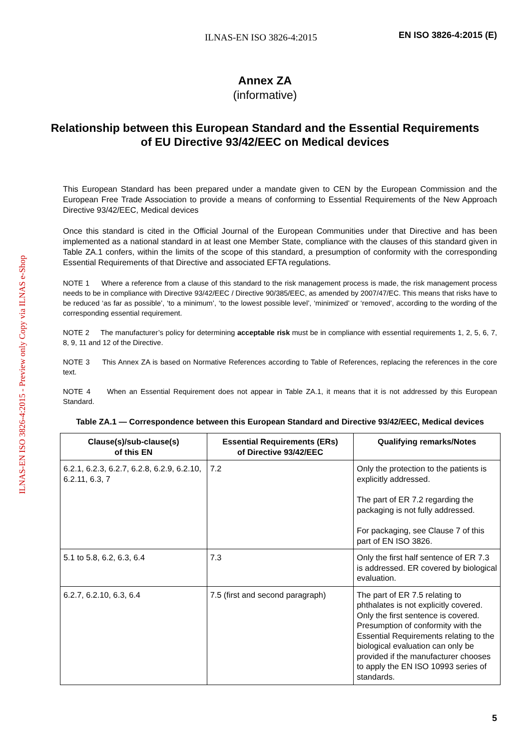ILNAS-EN ISO 3826-4:2015 - Preview only Copy via ILNAS e-Shop
ILNAS-EN ISO 3826-4:2015
EN ISO 3826-4:2015 (E)
Annex ZA
(informative)
Relationship between this European Standard and the Essential Requirements of EU Directive 93/42/EEC on Medical devices
This European Standard has been prepared under a mandate given to CEN by the European Commission and the European Free Trade Association to provide a means of conforming to Essential Requirements of the New Approach Directive 93/42/EEC, Medical devices
Once this standard is cited in the Official Journal of the European Communities under that Directive and has been implemented as a national standard in at least one Member State, compliance with the clauses of this standard given in Table ZA.1 confers, within the limits of the scope of this standard, a presumption of conformity with the corresponding Essential Requirements of that Directive and associated EFTA regulations.
NOTE 1 Where a reference from a clause of this standard to the risk management process is made, the risk management process needs to be in compliance with Directive 93/42/EEC / Directive 90/385/EEC, as amended by 2007/47/EC. This means that risks have to be reduced ‘as far as possible’, ‘to a minimum’, ‘to the lowest possible level’, ‘minimized’ or ‘removed’, according to the wording of the corresponding essential requirement.
NOTE 2 The manufacturer’s policy for determining acceptable risk must be in compliance with essential requirements 1, 2, 5, 6, 7, 8, 9, 11 and 12 of the Directive.
NOTE 3 This Annex ZA is based on Normative References according to Table of References, replacing the references in the core text.
NOTE 4 When an Essential Requirement does not appear in Table ZA.1, it means that it is not addressed by this European Standard.
Table ZA.1 — Correspondence between this European Standard and Directive 93/42/EEC, Medical devices
| Clause(s)/sub-clause(s) of this EN | Essential Requirements (ERs) of Directive 93/42/EEC | Qualifying remarks/Notes |
| --- | --- | --- |
| 6.2.1, 6.2.3, 6.2.7, 6.2.8, 6.2.9, 6.2.10, 6.2.11, 6.3, 7 | 7.2 | Only the protection to the patients is explicitly addressed. The part of ER 7.2 regarding the packaging is not fully addressed. For packaging, see Clause 7 of this part of EN ISO 3826. |
| 5.1 to 5.8, 6.2, 6.3, 6.4 | 7.3 | Only the first half sentence of ER 7.3 is addressed. ER covered by biological evaluation. |
| 6.2.7, 6.2.10, 6.3, 6.4 | 7.5 (first and second paragraph) | The part of ER 7.5 relating to phthalates is not explicitly covered. Only the first sentence is covered. Presumption of conformity with the Essential Requirements relating to the biological evaluation can only be provided if the manufacturer chooses to apply the EN ISO 10993 series of standards. |
5